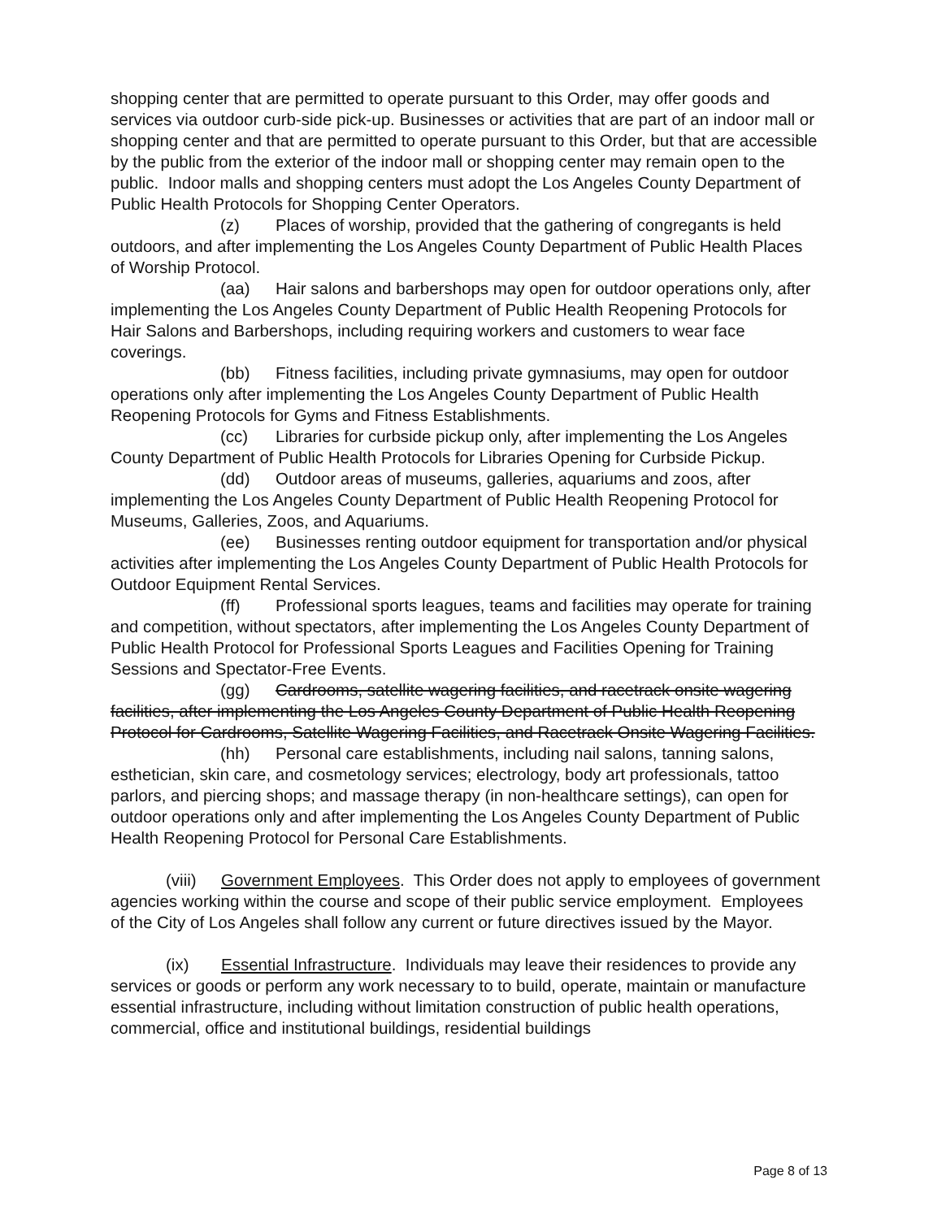shopping center that are permitted to operate pursuant to this Order, may offer goods and services via outdoor curb-side pick-up. Businesses or activities that are part of an indoor mall or shopping center and that are permitted to operate pursuant to this Order, but that are accessible by the public from the exterior of the indoor mall or shopping center may remain open to the public. Indoor malls and shopping centers must adopt the Los Angeles County Department of Public Health Protocols for Shopping Center Operators.
(z) Places of worship, provided that the gathering of congregants is held outdoors, and after implementing the Los Angeles County Department of Public Health Places of Worship Protocol.
(aa) Hair salons and barbershops may open for outdoor operations only, after implementing the Los Angeles County Department of Public Health Reopening Protocols for Hair Salons and Barbershops, including requiring workers and customers to wear face coverings.
(bb) Fitness facilities, including private gymnasiums, may open for outdoor operations only after implementing the Los Angeles County Department of Public Health Reopening Protocols for Gyms and Fitness Establishments.
(cc) Libraries for curbside pickup only, after implementing the Los Angeles County Department of Public Health Protocols for Libraries Opening for Curbside Pickup.
(dd) Outdoor areas of museums, galleries, aquariums and zoos, after implementing the Los Angeles County Department of Public Health Reopening Protocol for Museums, Galleries, Zoos, and Aquariums.
(ee) Businesses renting outdoor equipment for transportation and/or physical activities after implementing the Los Angeles County Department of Public Health Protocols for Outdoor Equipment Rental Services.
(ff) Professional sports leagues, teams and facilities may operate for training and competition, without spectators, after implementing the Los Angeles County Department of Public Health Protocol for Professional Sports Leagues and Facilities Opening for Training Sessions and Spectator-Free Events.
(gg) Cardrooms, satellite wagering facilities, and racetrack onsite wagering facilities, after implementing the Los Angeles County Department of Public Health Reopening Protocol for Cardrooms, Satellite Wagering Facilities, and Racetrack Onsite Wagering Facilities.
(hh) Personal care establishments, including nail salons, tanning salons, esthetician, skin care, and cosmetology services; electrology, body art professionals, tattoo parlors, and piercing shops; and massage therapy (in non-healthcare settings), can open for outdoor operations only and after implementing the Los Angeles County Department of Public Health Reopening Protocol for Personal Care Establishments.
(viii) Government Employees. This Order does not apply to employees of government agencies working within the course and scope of their public service employment. Employees of the City of Los Angeles shall follow any current or future directives issued by the Mayor.
(ix) Essential Infrastructure. Individuals may leave their residences to provide any services or goods or perform any work necessary to to build, operate, maintain or manufacture essential infrastructure, including without limitation construction of public health operations, commercial, office and institutional buildings, residential buildings
Page 8 of 13